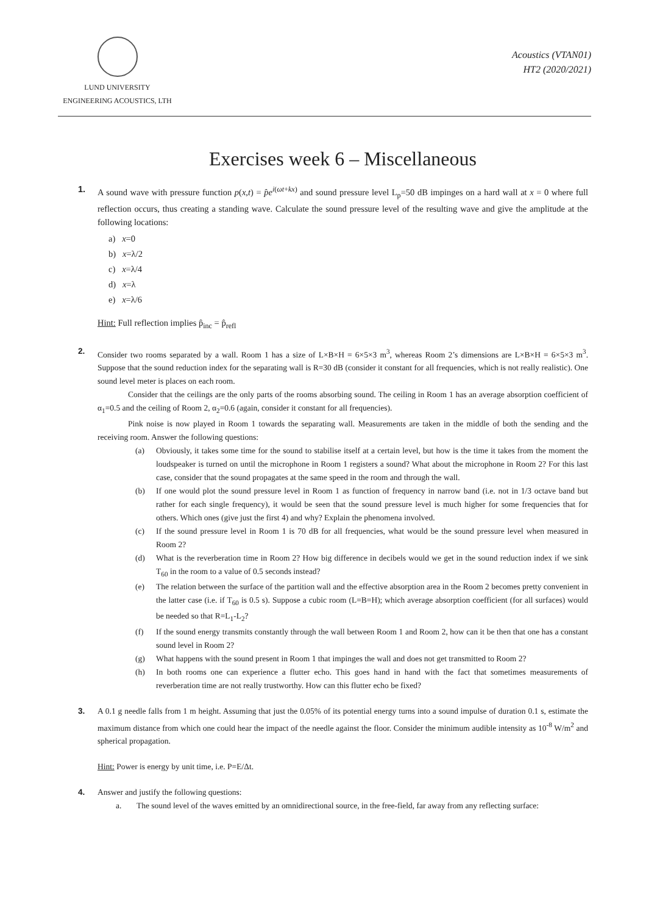LUND UNIVERSITY
ENGINEERING ACOUSTICS, LTH
Acoustics (VTAN01)
HT2 (2020/2021)
Exercises week 6 – Miscellaneous
1.
A sound wave with pressure function p(x,t) = p̂e<sup>i(ωt+kx)</sup> and sound pressure level L<sub>p</sub>=50 dB impinges on a hard wall at x = 0 where full reflection occurs, thus creating a standing wave. Calculate the sound pressure level of the resulting wave and give the amplitude at the following locations:
a) x=0
b) x=λ/2
c) x=λ/4
d) x=λ
e) x=λ/6
Hint: Full reflection implies p̂<sub>inc</sub> = p̂<sub>refl</sub>
2.
Consider two rooms separated by a wall. Room 1 has a size of L×B×H = 6×5×3 m<sup>3</sup>, whereas Room 2’s dimensions are L×B×H = 6×5×3 m<sup>3</sup>. Suppose that the sound reduction index for the separating wall is R=30 dB (consider it constant for all frequencies, which is not really realistic). One sound level meter is places on each room.
Consider that the ceilings are the only parts of the rooms absorbing sound. The ceiling in Room 1 has an average absorption coefficient of α<sub>1</sub>=0.5 and the ceiling of Room 2, α<sub>2</sub>=0.6 (again, consider it constant for all frequencies).
Pink noise is now played in Room 1 towards the separating wall. Measurements are taken in the middle of both the sending and the receiving room. Answer the following questions:
(a) Obviously, it takes some time for the sound to stabilise itself at a certain level, but how is the time it takes from the moment the loudspeaker is turned on until the microphone in Room 1 registers a sound? What about the microphone in Room 2? For this last case, consider that the sound propagates at the same speed in the room and through the wall.
(b) If one would plot the sound pressure level in Room 1 as function of frequency in narrow band (i.e. not in 1/3 octave band but rather for each single frequency), it would be seen that the sound pressure level is much higher for some frequencies that for others. Which ones (give just the first 4) and why? Explain the phenomena involved.
(c) If the sound pressure level in Room 1 is 70 dB for all frequencies, what would be the sound pressure level when measured in Room 2?
(d) What is the reverberation time in Room 2? How big difference in decibels would we get in the sound reduction index if we sink T<sub>60</sub> in the room to a value of 0.5 seconds instead?
(e) The relation between the surface of the partition wall and the effective absorption area in the Room 2 becomes pretty convenient in the latter case (i.e. if T<sub>60</sub> is 0.5 s). Suppose a cubic room (L=B=H); which average absorption coefficient (for all surfaces) would be needed so that R=L<sub>1</sub>-L<sub>2</sub>?
(f) If the sound energy transmits constantly through the wall between Room 1 and Room 2, how can it be then that one has a constant sound level in Room 2?
(g) What happens with the sound present in Room 1 that impinges the wall and does not get transmitted to Room 2?
(h) In both rooms one can experience a flutter echo. This goes hand in hand with the fact that sometimes measurements of reverberation time are not really trustworthy. How can this flutter echo be fixed?
3.
A 0.1 g needle falls from 1 m height. Assuming that just the 0.05% of its potential energy turns into a sound impulse of duration 0.1 s, estimate the maximum distance from which one could hear the impact of the needle against the floor. Consider the minimum audible intensity as 10<sup>-8</sup> W/m<sup>2</sup> and spherical propagation.
Hint: Power is energy by unit time, i.e. P=E/Δt.
4.
Answer and justify the following questions:
a. The sound level of the waves emitted by an omnidirectional source, in the free-field, far away from any reflecting surface: